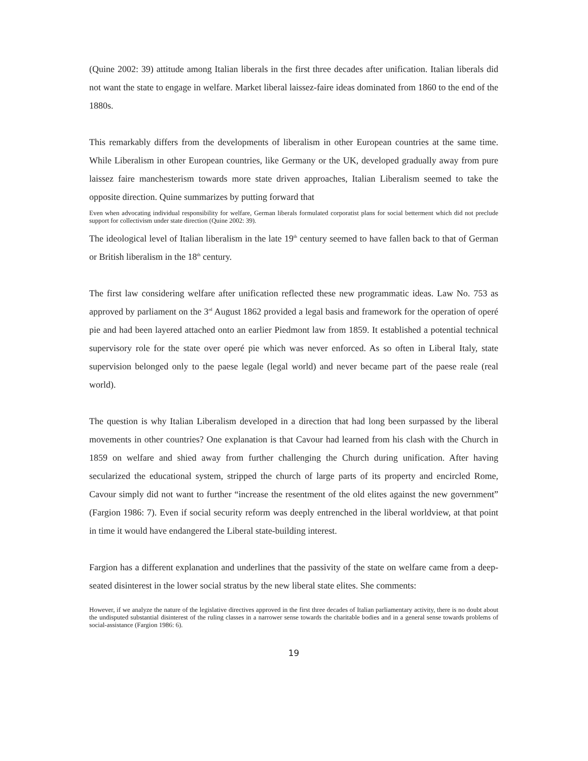(Quine 2002: 39) attitude among Italian liberals in the first three decades after unification. Italian liberals did not want the state to engage in welfare. Market liberal laissez-faire ideas dominated from 1860 to the end of the 1880s.
This remarkably differs from the developments of liberalism in other European countries at the same time. While Liberalism in other European countries, like Germany or the UK, developed gradually away from pure laissez faire manchesterism towards more state driven approaches, Italian Liberalism seemed to take the opposite direction. Quine summarizes by putting forward that
Even when advocating individual responsibility for welfare, German liberals formulated corporatist plans for social betterment which did not preclude support for collectivism under state direction (Quine 2002: 39).
The ideological level of Italian liberalism in the late 19<sup>th</sup> century seemed to have fallen back to that of German or British liberalism in the 18<sup>th</sup> century.
The first law considering welfare after unification reflected these new programmatic ideas. Law No. 753 as approved by parliament on the 3<sup>rd</sup> August 1862 provided a legal basis and framework for the operation of operé pie and had been layered attached onto an earlier Piedmont law from 1859. It established a potential technical supervisory role for the state over operé pie which was never enforced. As so often in Liberal Italy, state supervision belonged only to the paese legale (legal world) and never became part of the paese reale (real world).
The question is why Italian Liberalism developed in a direction that had long been surpassed by the liberal movements in other countries? One explanation is that Cavour had learned from his clash with the Church in 1859 on welfare and shied away from further challenging the Church during unification. After having secularized the educational system, stripped the church of large parts of its property and encircled Rome, Cavour simply did not want to further “increase the resentment of the old elites against the new government” (Fargion 1986: 7). Even if social security reform was deeply entrenched in the liberal worldview, at that point in time it would have endangered the Liberal state-building interest.
Fargion has a different explanation and underlines that the passivity of the state on welfare came from a deep-seated disinterest in the lower social stratus by the new liberal state elites. She comments:
However, if we analyze the nature of the legislative directives approved in the first three decades of Italian parliamentary activity, there is no doubt about the undisputed substantial disinterest of the ruling classes in a narrower sense towards the charitable bodies and in a general sense towards problems of social-assistance (Fargion 1986: 6).
19